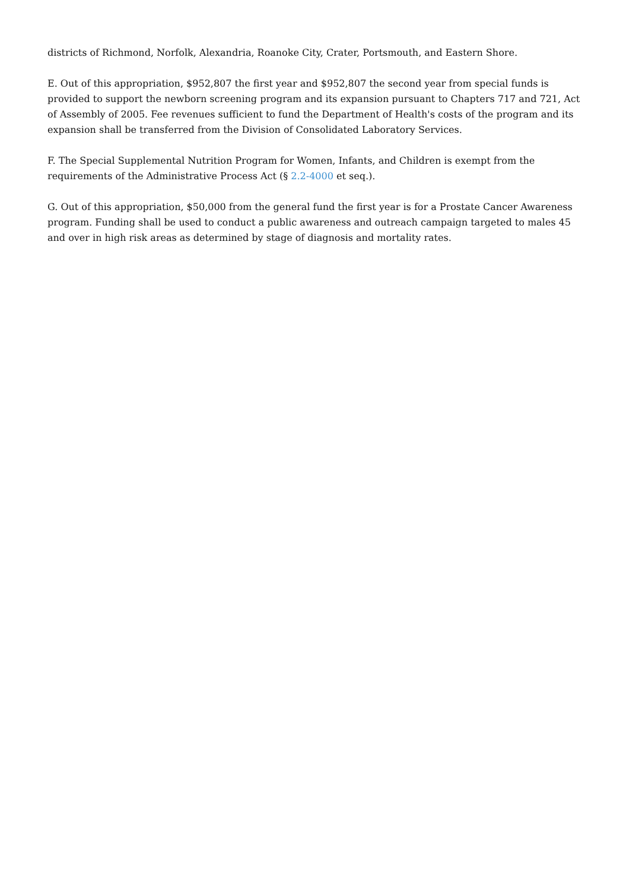districts of Richmond, Norfolk, Alexandria, Roanoke City, Crater, Portsmouth, and Eastern Shore.
E. Out of this appropriation, $952,807 the first year and $952,807 the second year from special funds is provided to support the newborn screening program and its expansion pursuant to Chapters 717 and 721, Act of Assembly of 2005. Fee revenues sufficient to fund the Department of Health's costs of the program and its expansion shall be transferred from the Division of Consolidated Laboratory Services.
F. The Special Supplemental Nutrition Program for Women, Infants, and Children is exempt from the requirements of the Administrative Process Act (§ 2.2-4000 et seq.).
G. Out of this appropriation, $50,000 from the general fund the first year is for a Prostate Cancer Awareness program. Funding shall be used to conduct a public awareness and outreach campaign targeted to males 45 and over in high risk areas as determined by stage of diagnosis and mortality rates.